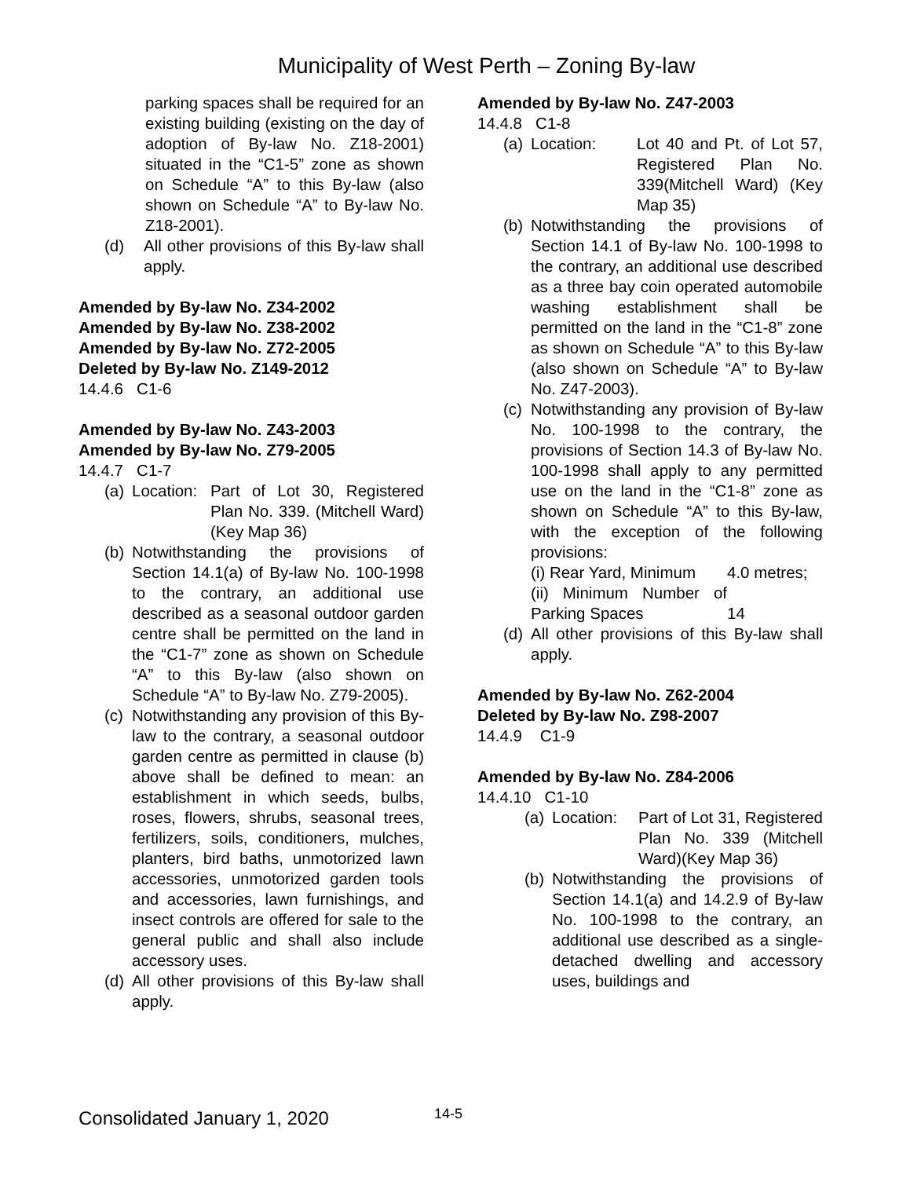Municipality of West Perth – Zoning By-law
parking spaces shall be required for an existing building (existing on the day of adoption of By-law No. Z18-2001) situated in the “C1-5” zone as shown on Schedule “A” to this By-law (also shown on Schedule “A” to By-law No. Z18-2001).
(d) All other provisions of this By-law shall apply.
Amended by By-law No. Z34-2002
Amended by By-law No. Z38-2002
Amended by By-law No. Z72-2005
Deleted by By-law No. Z149-2012
14.4.6 C1-6
Amended by By-law No. Z43-2003
Amended by By-law No. Z79-2005
14.4.7 C1-7
(a)
Location: Part of Lot 30, Registered Plan No. 339. (Mitchell Ward)(Key Map 36)
(b) Notwithstanding the provisions of Section 14.1(a) of By-law No. 100-1998 to the contrary, an additional use described as a seasonal outdoor garden centre shall be permitted on the land in the “C1-7” zone as shown on Schedule “A” to this By-law (also shown on Schedule “A” to By-law No. Z79-2005).
(c) Notwithstanding any provision of this By-law to the contrary, a seasonal outdoor garden centre as permitted in clause (b) above shall be defined to mean: an establishment in which seeds, bulbs, roses, flowers, shrubs, seasonal trees, fertilizers, soils, conditioners, mulches, planters, bird baths, unmotorized lawn accessories, unmotorized garden tools and accessories, lawn furnishings, and insect controls are offered for sale to the general public and shall also include accessory uses.
(d) All other provisions of this By-law shall apply.
Amended by By-law No. Z47-2003
14.4.8 C1-8
(a)
Location: Lot 40 and Pt. of Lot 57, Registered Plan No. 339(Mitchell Ward) (Key Map 35)
(b) Notwithstanding the provisions of Section 14.1 of By-law No. 100-1998 to the contrary, an additional use described as a three bay coin operated automobile washing establishment shall be permitted on the land in the “C1-8” zone as shown on Schedule “A” to this By-law (also shown on Schedule “A” to By-law No. Z47-2003).
(c) Notwithstanding any provision of By-law No. 100-1998 to the contrary, the provisions of Section 14.3 of By-law No. 100-1998 shall apply to any permitted use on the land in the “C1-8” zone as shown on Schedule “A” to this By-law, with the exception of the following provisions:
(i) Rear Yard, Minimum 4.0 metres;
(ii) Minimum Number of Parking Spaces
14
(d) All other provisions of this By-law shall apply.
Amended by By-law No. Z62-2004
Deleted by By-law No. Z98-2007
14.4.9 C1-9
Amended by By-law No. Z84-2006
14.4.10 C1-10
(a)
Location: Part of Lot 31, Registered Plan No. 339 (Mitchell Ward)(Key Map 36)
(b) Notwithstanding the provisions of Section 14.1(a) and 14.2.9 of By-law No. 100-1998 to the contrary, an additional use described as a single-detached dwelling and accessory uses, buildings and
Consolidated January 1, 2020 14-5